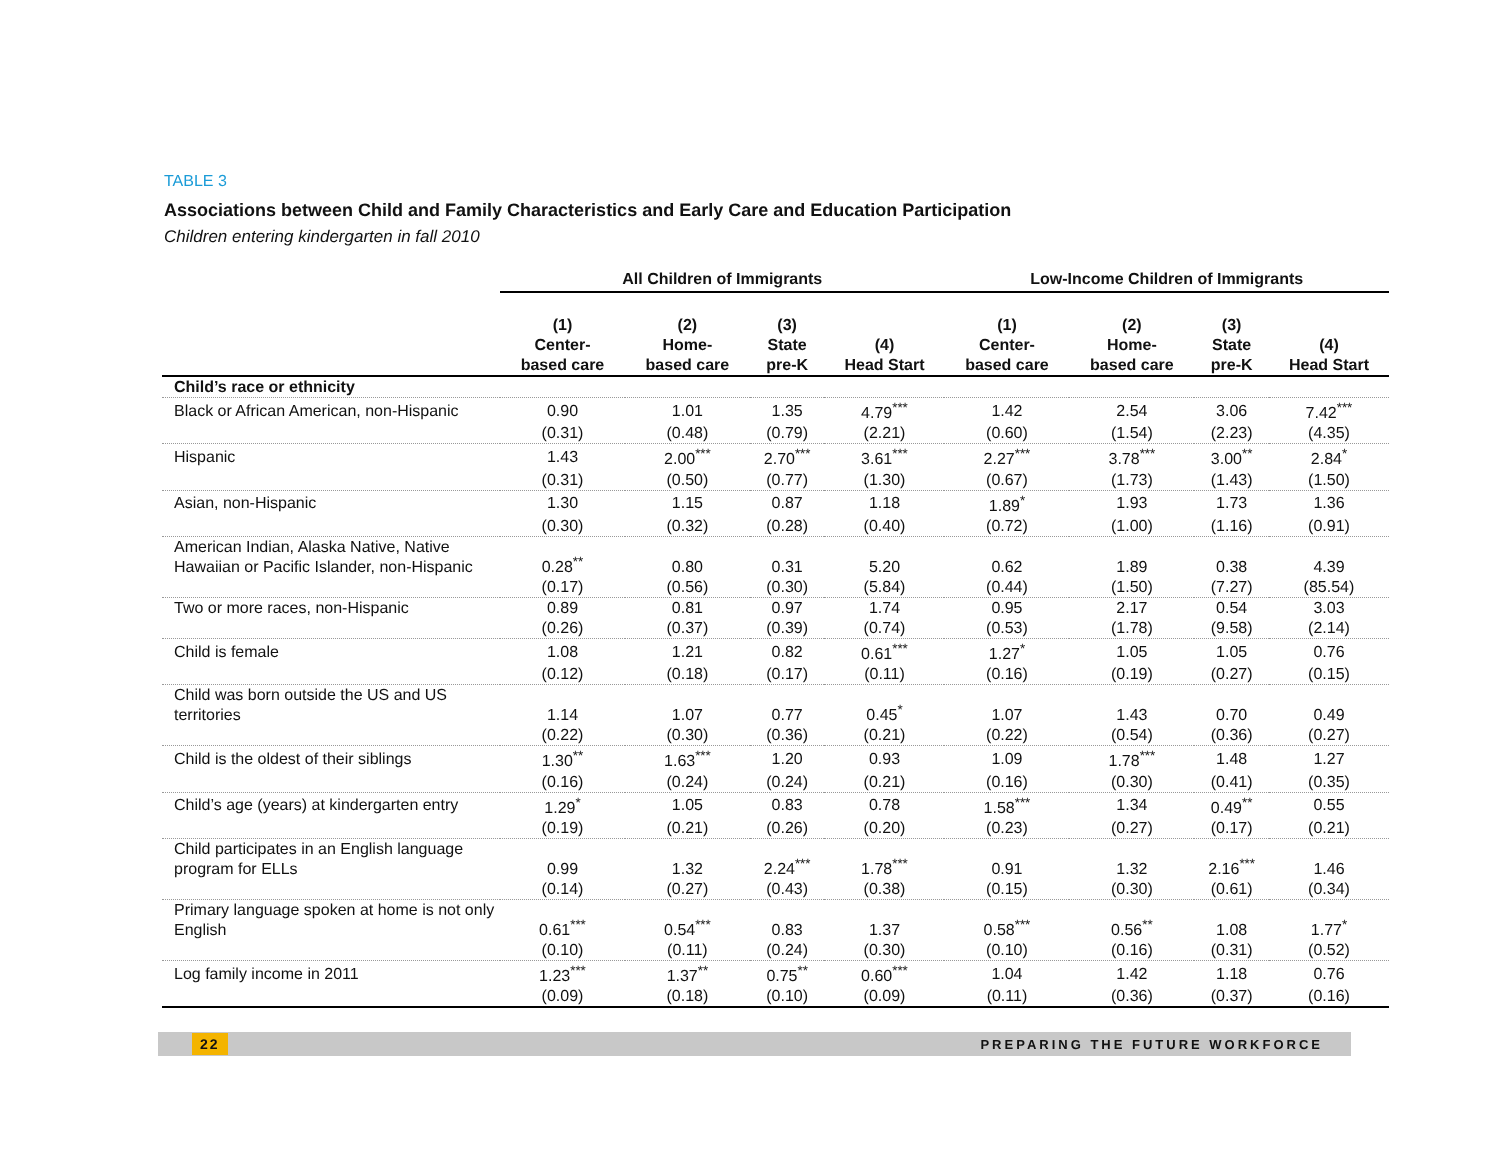TABLE 3
Associations between Child and Family Characteristics and Early Care and Education Participation
Children entering kindergarten in fall 2010
| | All Children of Immigrants | | | | Low-Income Children of Immigrants | | | |
| --- | --- | --- | --- | --- | --- | --- | --- | --- |
| | (1) Center- based care | (2) Home- based care | (3) State pre-K | (4) Head Start | (1) Center- based care | (2) Home- based care | (3) State pre-K | (4) Head Start |
| Child’s race or ethnicity | | | | | | | | |
| Black or African American, non-Hispanic | 0.90 | 1.01 | 1.35 | 4.79<sup>***</sup> | 1.42 | 2.54 | 3.06 | 7.42<sup>***</sup> |
| | (0.31) | (0.48) | (0.79) | (2.21) | (0.60) | (1.54) | (2.23) | (4.35) |
| Hispanic | 1.43 | 2.00<sup>***</sup> | 2.70<sup>***</sup> | 3.61<sup>***</sup> | 2.27<sup>***</sup> | 3.78<sup>***</sup> | 3.00<sup>**</sup> | 2.84<sup>*</sup> |
| | (0.31) | (0.50) | (0.77) | (1.30) | (0.67) | (1.73) | (1.43) | (1.50) |
| Asian, non-Hispanic | 1.30 | 1.15 | 0.87 | 1.18 | 1.89<sup>*</sup> | 1.93 | 1.73 | 1.36 |
| | (0.30) | (0.32) | (0.28) | (0.40) | (0.72) | (1.00) | (1.16) | (0.91) |
| American Indian, Alaska Native, Native Hawaiian or Pacific Islander, non-Hispanic | 0.28<sup>**</sup> | 0.80 | 0.31 | 5.20 | 0.62 | 1.89 | 0.38 | 4.39 |
| | (0.17) | (0.56) | (0.30) | (5.84) | (0.44) | (1.50) | (7.27) | (85.54) |
| Two or more races, non-Hispanic | 0.89 | 0.81 | 0.97 | 1.74 | 0.95 | 2.17 | 0.54 | 3.03 |
| | (0.26) | (0.37) | (0.39) | (0.74) | (0.53) | (1.78) | (9.58) | (2.14) |
| Child is female | 1.08 | 1.21 | 0.82 | 0.61<sup>***</sup> | 1.27<sup>*</sup> | 1.05 | 1.05 | 0.76 |
| | (0.12) | (0.18) | (0.17) | (0.11) | (0.16) | (0.19) | (0.27) | (0.15) |
| Child was born outside the US and US territories | 1.14 | 1.07 | 0.77 | 0.45<sup>*</sup> | 1.07 | 1.43 | 0.70 | 0.49 |
| | (0.22) | (0.30) | (0.36) | (0.21) | (0.22) | (0.54) | (0.36) | (0.27) |
| Child is the oldest of their siblings | 1.30<sup>**</sup> | 1.63<sup>***</sup> | 1.20 | 0.93 | 1.09 | 1.78<sup>***</sup> | 1.48 | 1.27 |
| | (0.16) | (0.24) | (0.24) | (0.21) | (0.16) | (0.30) | (0.41) | (0.35) |
| Child’s age (years) at kindergarten entry | 1.29<sup>*</sup> | 1.05 | 0.83 | 0.78 | 1.58<sup>***</sup> | 1.34 | 0.49<sup>**</sup> | 0.55 |
| | (0.19) | (0.21) | (0.26) | (0.20) | (0.23) | (0.27) | (0.17) | (0.21) |
| Child participates in an English language program for ELLs | 0.99 | 1.32 | 2.24<sup>***</sup> | 1.78<sup>***</sup> | 0.91 | 1.32 | 2.16<sup>***</sup> | 1.46 |
| | (0.14) | (0.27) | (0.43) | (0.38) | (0.15) | (0.30) | (0.61) | (0.34) |
| Primary language spoken at home is not only English | 0.61<sup>***</sup> | 0.54<sup>***</sup> | 0.83 | 1.37 | 0.58<sup>***</sup> | 0.56<sup>**</sup> | 1.08 | 1.77<sup>*</sup> |
| | (0.10) | (0.11) | (0.24) | (0.30) | (0.10) | (0.16) | (0.31) | (0.52) |
| Log family income in 2011 | 1.23<sup>***</sup> | 1.37<sup>**</sup> | 0.75<sup>**</sup> | 0.60<sup>***</sup> | 1.04 | 1.42 | 1.18 | 0.76 |
| | (0.09) | (0.18) | (0.10) | (0.09) | (0.11) | (0.36) | (0.37) | (0.16) |
22 PREPARING THE FUTURE WORKFORCE